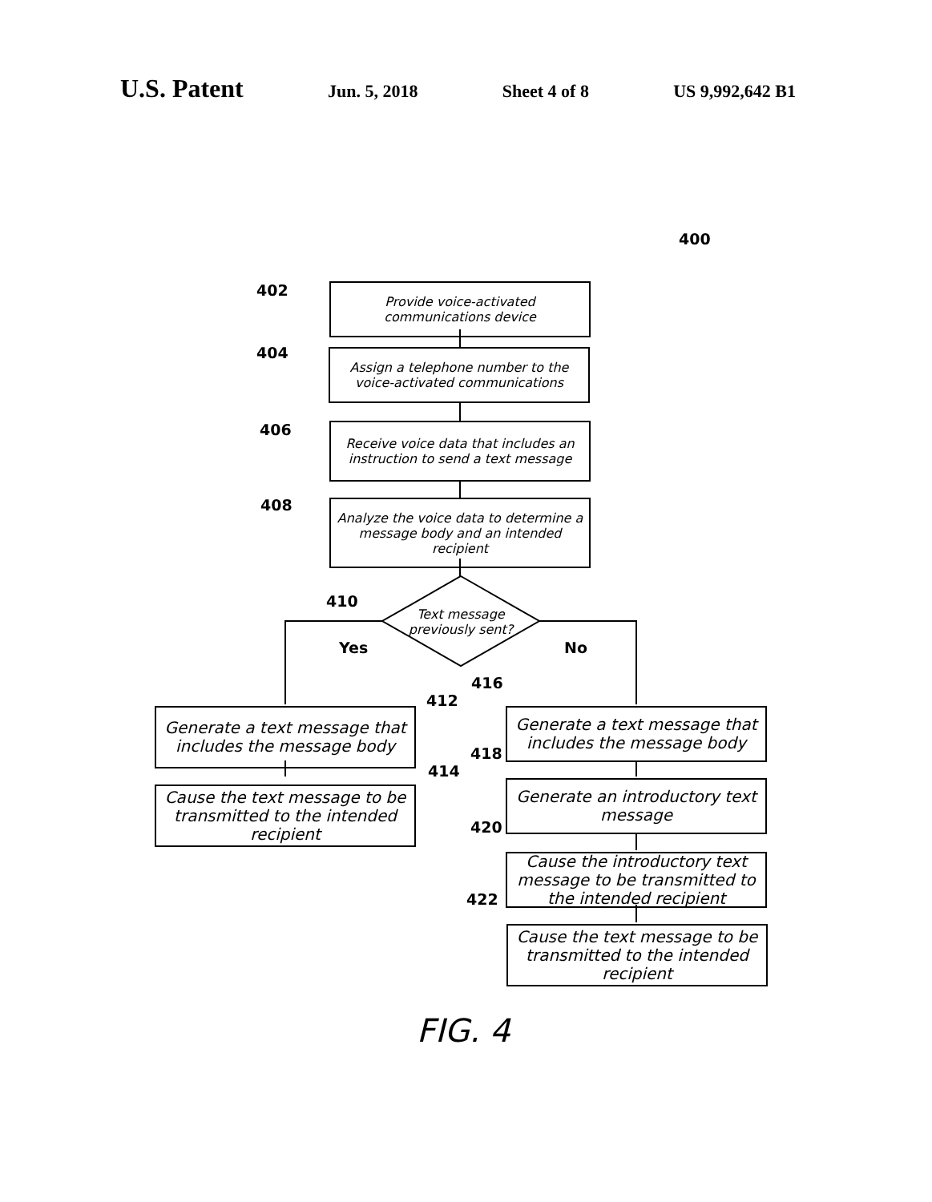U.S. Patent Jun. 5, 2018 Sheet 4 of 8 US 9,992,642 B1
400
402
Provide voice-activated communications device
404
Assign a telephone number to the voice-activated communications
406
Receive voice data that includes an instruction to send a text message
408
Analyze the voice data to determine a message body and an intended recipient
410
Text message previously sent?
Yes No
416
412
Generate a text message that includes the message body
Generate a text message that includes the message body
414
418
Cause the text message to be transmitted to the intended recipient
Generate an introductory text message
420
Cause the introductory text message to be transmitted to the intended recipient
422
Cause the text message to be transmitted to the intended recipient
FIG. 4